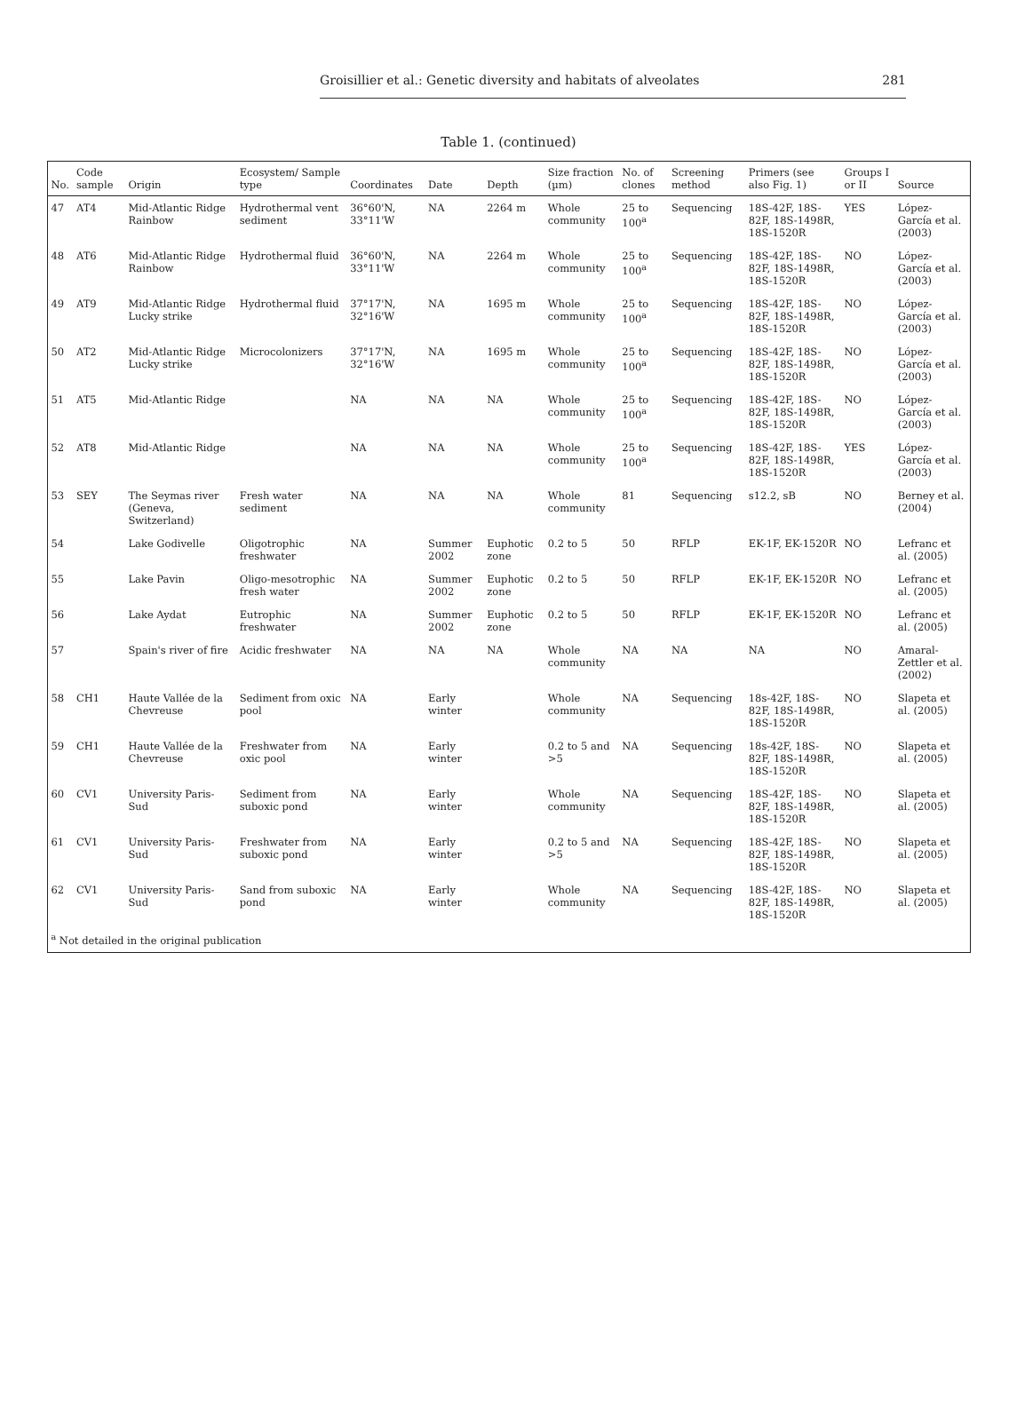Groisillier et al.: Genetic diversity and habitats of alveolates 281
Table 1. (continued)
| No. | Code sample | Origin | Ecosystem/ Sample type | Coordinates | Date | Depth | Size fraction (µm) | No. of clones | Screening method | Primers (see also Fig. 1) | Groups I or II | Source |
| --- | --- | --- | --- | --- | --- | --- | --- | --- | --- | --- | --- | --- |
| 47 | AT4 | Mid-Atlantic Ridge Rainbow | Hydrothermal vent sediment | 36°60'N, 33°11'W | NA | 2264 m | Whole community | 25 to 100<sup>a</sup> | Sequencing | 18S-42F, 18S-82F, 18S-1498R, 18S-1520R | YES | López-García et al. (2003) |
| 48 | AT6 | Mid-Atlantic Ridge Rainbow | Hydrothermal fluid | 36°60'N, 33°11'W | NA | 2264 m | Whole community | 25 to 100<sup>a</sup> | Sequencing | 18S-42F, 18S-82F, 18S-1498R, 18S-1520R | NO | López-García et al. (2003) |
| 49 | AT9 | Mid-Atlantic Ridge Lucky strike | Hydrothermal fluid | 37°17'N, 32°16'W | NA | 1695 m | Whole community | 25 to 100<sup>a</sup> | Sequencing | 18S-42F, 18S-82F, 18S-1498R, 18S-1520R | NO | López-García et al. (2003) |
| 50 | AT2 | Mid-Atlantic Ridge Lucky strike | Microcolonizers | 37°17'N, 32°16'W | NA | 1695 m | Whole community | 25 to 100<sup>a</sup> | Sequencing | 18S-42F, 18S-82F, 18S-1498R, 18S-1520R | NO | López-García et al. (2003) |
| 51 | AT5 | Mid-Atlantic Ridge | | NA | NA | NA | Whole community | 25 to 100<sup>a</sup> | Sequencing | 18S-42F, 18S-82F, 18S-1498R, 18S-1520R | NO | López-García et al. (2003) |
| 52 | AT8 | Mid-Atlantic Ridge | | NA | NA | NA | Whole community | 25 to 100<sup>a</sup> | Sequencing | 18S-42F, 18S-82F, 18S-1498R, 18S-1520R | YES | López-García et al. (2003) |
| 53 | SEY | The Seymas river (Geneva, Switzerland) | Fresh water sediment | NA | NA | NA | Whole community | 81 | Sequencing | s12.2, sB | NO | Berney et al. (2004) |
| 54 | | Lake Godivelle | Oligotrophic freshwater | NA | Summer 2002 | Euphotic zone | 0.2 to 5 | 50 | RFLP | EK-1F, EK-1520R | NO | Lefranc et al. (2005) |
| 55 | | Lake Pavin | Oligo-mesotrophic fresh water | NA | Summer 2002 | Euphotic zone | 0.2 to 5 | 50 | RFLP | EK-1F, EK-1520R | NO | Lefranc et al. (2005) |
| 56 | | Lake Aydat | Eutrophic freshwater | NA | Summer 2002 | Euphotic zone | 0.2 to 5 | 50 | RFLP | EK-1F, EK-1520R | NO | Lefranc et al. (2005) |
| 57 | | Spain's river of fire | Acidic freshwater | NA | NA | NA | Whole community | NA | NA | NA | NO | Amaral-Zettler et al. (2002) |
| 58 | CH1 | Haute Vallée de la Chevreuse | Sediment from oxic pool | NA | Early winter | | Whole community | NA | Sequencing | 18s-42F, 18S-82F, 18S-1498R, 18S-1520R | NO | Slapeta et al. (2005) |
| 59 | CH1 | Haute Vallée de la Chevreuse | Freshwater from oxic pool | NA | Early winter | | 0.2 to 5 and >5 | NA | Sequencing | 18s-42F, 18S-82F, 18S-1498R, 18S-1520R | NO | Slapeta et al. (2005) |
| 60 | CV1 | University Paris-Sud | Sediment from suboxic pond | NA | Early winter | | Whole community | NA | Sequencing | 18S-42F, 18S-82F, 18S-1498R, 18S-1520R | NO | Slapeta et al. (2005) |
| 61 | CV1 | University Paris-Sud | Freshwater from suboxic pond | NA | Early winter | | 0.2 to 5 and >5 | NA | Sequencing | 18S-42F, 18S-82F, 18S-1498R, 18S-1520R | NO | Slapeta et al. (2005) |
| 62 | CV1 | University Paris-Sud | Sand from suboxic pond | NA | Early winter | | Whole community | NA | Sequencing | 18S-42F, 18S-82F, 18S-1498R, 18S-1520R | NO | Slapeta et al. (2005) |
| <sup>a</sup> Not detailed in the original publication | | | | | | | | | | | | |